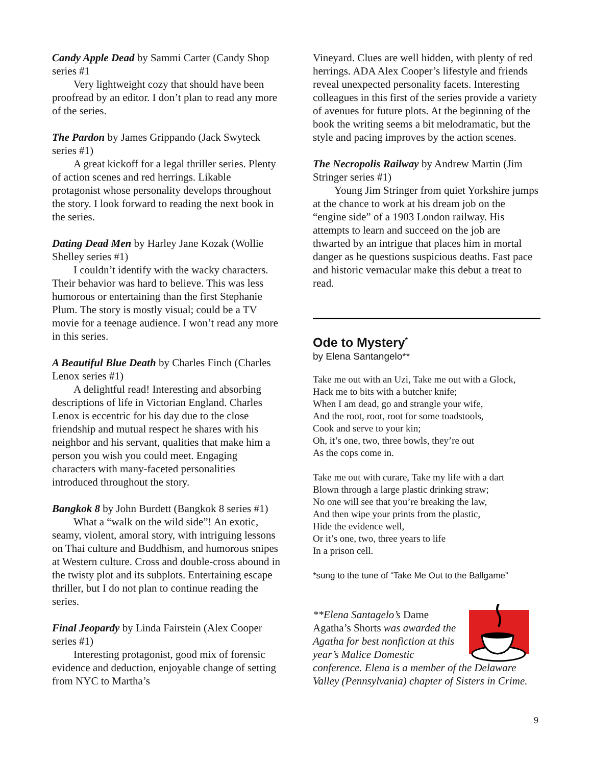Candy Apple Dead by Sammi Carter (Candy Shop series #1
Very lightweight cozy that should have been proofread by an editor. I don’t plan to read any more of the series.
The Pardon by James Grippando (Jack Swyteck series #1)
A great kickoff for a legal thriller series. Plenty of action scenes and red herrings. Likable protagonist whose personality develops throughout the story. I look forward to reading the next book in the series.
Dating Dead Men by Harley Jane Kozak (Wollie Shelley series #1)
I couldn’t identify with the wacky characters. Their behavior was hard to believe. This was less humorous or entertaining than the first Stephanie Plum. The story is mostly visual; could be a TV movie for a teenage audience. I won’t read any more in this series.
A Beautiful Blue Death by Charles Finch (Charles Lenox series #1)
A delightful read! Interesting and absorbing descriptions of life in Victorian England. Charles Lenox is eccentric for his day due to the close friendship and mutual respect he shares with his neighbor and his servant, qualities that make him a person you wish you could meet. Engaging characters with many-faceted personalities introduced throughout the story.
Bangkok 8 by John Burdett (Bangkok 8 series #1)
What a “walk on the wild side”! An exotic, seamy, violent, amoral story, with intriguing lessons on Thai culture and Buddhism, and humorous snipes at Western culture. Cross and double-cross abound in the twisty plot and its subplots. Entertaining escape thriller, but I do not plan to continue reading the series.
Final Jeopardy by Linda Fairstein (Alex Cooper series #1)
Interesting protagonist, good mix of forensic evidence and deduction, enjoyable change of setting from NYC to Martha’s
Vineyard. Clues are well hidden, with plenty of red herrings. ADA Alex Cooper’s lifestyle and friends reveal unexpected personality facets. Interesting colleagues in this first of the series provide a variety of avenues for future plots. At the beginning of the book the writing seems a bit melodramatic, but the style and pacing improves by the action scenes.
The Necropolis Railway by Andrew Martin (Jim Stringer series #1)
Young Jim Stringer from quiet Yorkshire jumps at the chance to work at his dream job on the “engine side” of a 1903 London railway. His attempts to learn and succeed on the job are thwarted by an intrigue that places him in mortal danger as he questions suspicious deaths. Fast pace and historic vernacular make this debut a treat to read.
Ode to Mystery<sup>*</sup>
by Elena Santangelo**
Take me out with an Uzi, Take me out with a Glock,
Hack me to bits with a butcher knife;
When I am dead, go and strangle your wife,
And the root, root, root for some toadstools,
Cook and serve to your kin;
Oh, it’s one, two, three bowls, they’re out
As the cops come in.
Take me out with curare, Take my life with a dart
Blown through a large plastic drinking straw;
No one will see that you’re breaking the law,
And then wipe your prints from the plastic,
Hide the evidence well,
Or it’s one, two, three years to life
In a prison cell.
*sung to the tune of “Take Me Out to the Ballgame”
**Elena Santagelo’s Dame Agatha’s Shorts was awarded the Agatha for best nonfiction at this year’s Malice Domestic conference. Elena is a member of the Delaware Valley (Pennsylvania) chapter of Sisters in Crime.
9